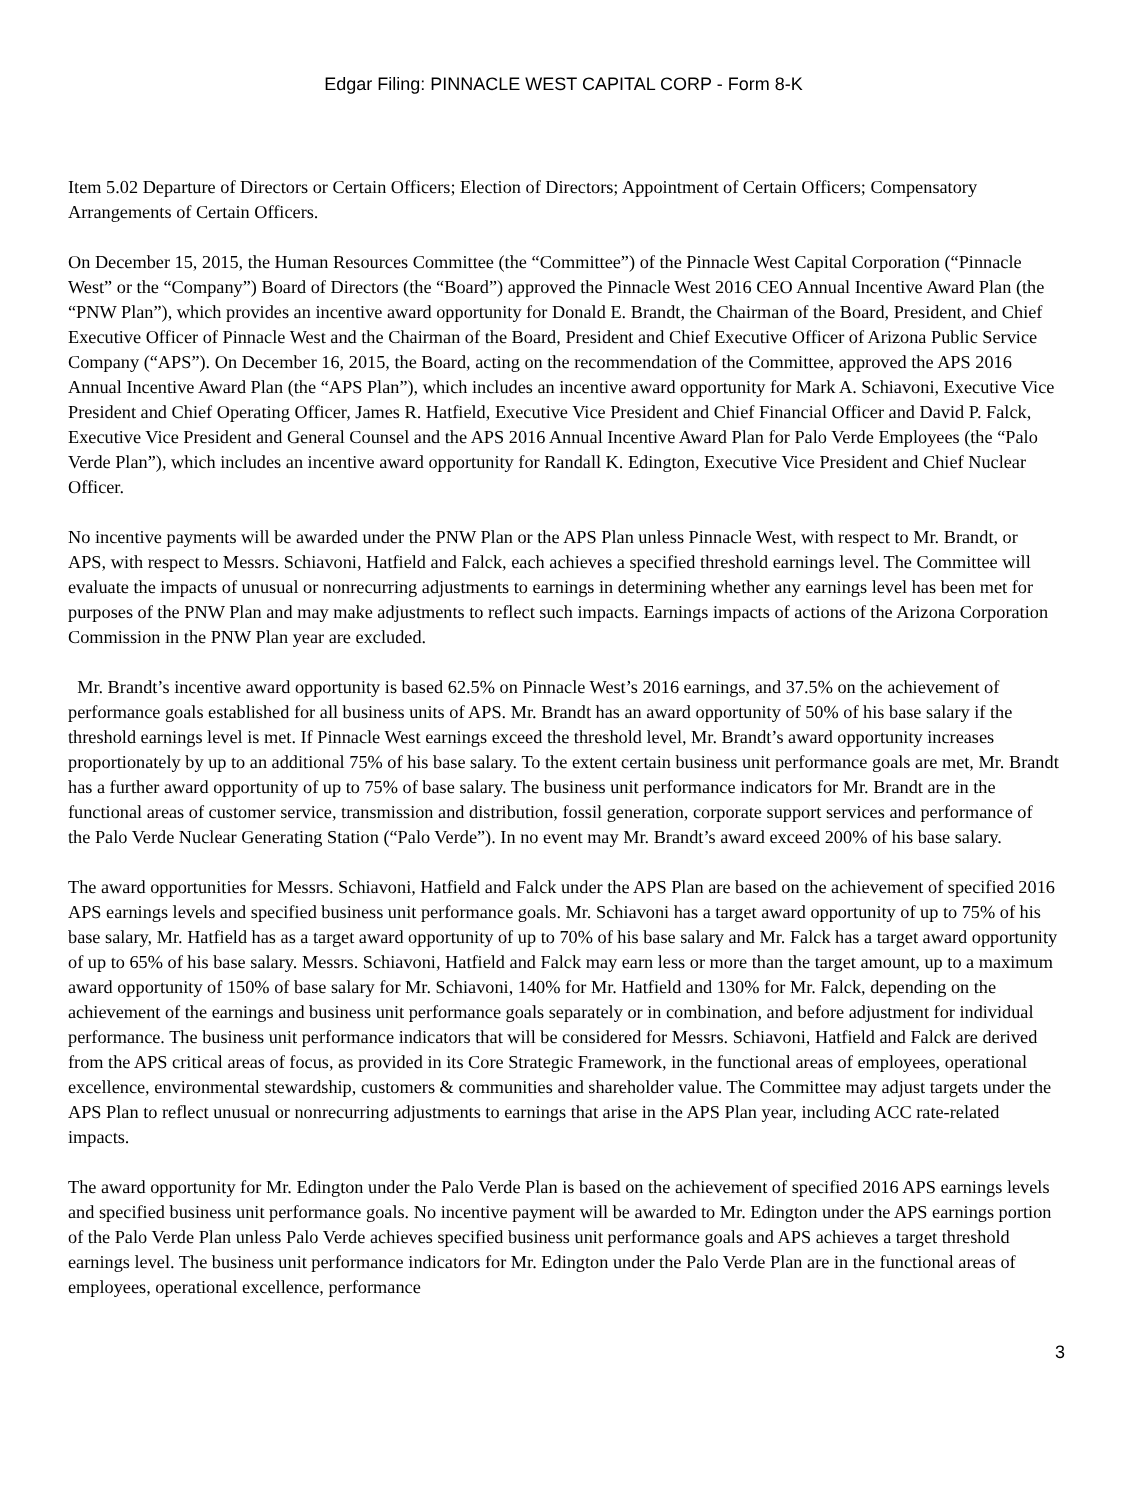Edgar Filing: PINNACLE WEST CAPITAL CORP - Form 8-K
Item 5.02 Departure of Directors or Certain Officers; Election of Directors; Appointment of Certain Officers; Compensatory Arrangements of Certain Officers.
On December 15, 2015, the Human Resources Committee (the “Committee”) of the Pinnacle West Capital Corporation (“Pinnacle West” or the “Company”) Board of Directors (the “Board”) approved the Pinnacle West 2016 CEO Annual Incentive Award Plan (the “PNW Plan”), which provides an incentive award opportunity for Donald E. Brandt, the Chairman of the Board, President, and Chief Executive Officer of Pinnacle West and the Chairman of the Board, President and Chief Executive Officer of Arizona Public Service Company (“APS”). On December 16, 2015, the Board, acting on the recommendation of the Committee, approved the APS 2016 Annual Incentive Award Plan (the “APS Plan”), which includes an incentive award opportunity for Mark A. Schiavoni, Executive Vice President and Chief Operating Officer, James R. Hatfield, Executive Vice President and Chief Financial Officer and David P. Falck, Executive Vice President and General Counsel and the APS 2016 Annual Incentive Award Plan for Palo Verde Employees (the “Palo Verde Plan”), which includes an incentive award opportunity for Randall K. Edington, Executive Vice President and Chief Nuclear Officer.
No incentive payments will be awarded under the PNW Plan or the APS Plan unless Pinnacle West, with respect to Mr. Brandt, or APS, with respect to Messrs. Schiavoni, Hatfield and Falck, each achieves a specified threshold earnings level. The Committee will evaluate the impacts of unusual or nonrecurring adjustments to earnings in determining whether any earnings level has been met for purposes of the PNW Plan and may make adjustments to reflect such impacts. Earnings impacts of actions of the Arizona Corporation Commission in the PNW Plan year are excluded.
Mr. Brandt’s incentive award opportunity is based 62.5% on Pinnacle West’s 2016 earnings, and 37.5% on the achievement of performance goals established for all business units of APS. Mr. Brandt has an award opportunity of 50% of his base salary if the threshold earnings level is met. If Pinnacle West earnings exceed the threshold level, Mr. Brandt’s award opportunity increases proportionately by up to an additional 75% of his base salary. To the extent certain business unit performance goals are met, Mr. Brandt has a further award opportunity of up to 75% of base salary. The business unit performance indicators for Mr. Brandt are in the functional areas of customer service, transmission and distribution, fossil generation, corporate support services and performance of the Palo Verde Nuclear Generating Station (“Palo Verde”). In no event may Mr. Brandt’s award exceed 200% of his base salary.
The award opportunities for Messrs. Schiavoni, Hatfield and Falck under the APS Plan are based on the achievement of specified 2016 APS earnings levels and specified business unit performance goals. Mr. Schiavoni has a target award opportunity of up to 75% of his base salary, Mr. Hatfield has as a target award opportunity of up to 70% of his base salary and Mr. Falck has a target award opportunity of up to 65% of his base salary. Messrs. Schiavoni, Hatfield and Falck may earn less or more than the target amount, up to a maximum award opportunity of 150% of base salary for Mr. Schiavoni, 140% for Mr. Hatfield and 130% for Mr. Falck, depending on the achievement of the earnings and business unit performance goals separately or in combination, and before adjustment for individual performance. The business unit performance indicators that will be considered for Messrs. Schiavoni, Hatfield and Falck are derived from the APS critical areas of focus, as provided in its Core Strategic Framework, in the functional areas of employees, operational excellence, environmental stewardship, customers & communities and shareholder value. The Committee may adjust targets under the APS Plan to reflect unusual or nonrecurring adjustments to earnings that arise in the APS Plan year, including ACC rate-related impacts.
The award opportunity for Mr. Edington under the Palo Verde Plan is based on the achievement of specified 2016 APS earnings levels and specified business unit performance goals. No incentive payment will be awarded to Mr. Edington under the APS earnings portion of the Palo Verde Plan unless Palo Verde achieves specified business unit performance goals and APS achieves a target threshold earnings level. The business unit performance indicators for Mr. Edington under the Palo Verde Plan are in the functional areas of employees, operational excellence, performance
3